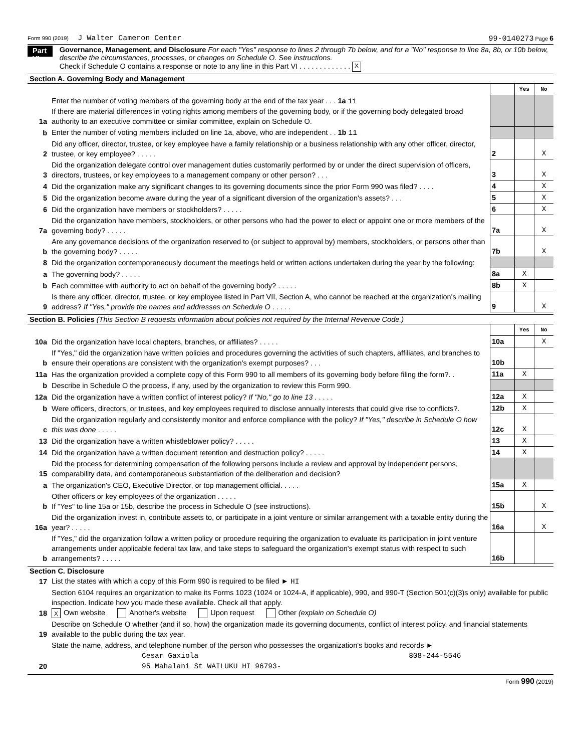Form 990 (2019) J Walter Cameron Center 99-0140273 Page 6
Part VI
Governance, Management, and Disclosure For each "Yes" response to lines 2 through 7b below, and for a "No" response to line 8a, 8b, or 10b below, describe the circumstances, processes, or changes on Schedule O. See instructions.
Check if Schedule O contains a response or note to any line in this Part VI . . . . . . . . . . . . . X
Section A. Governing Body and Management
| | | | Yes | No |
| 1a | Enter the number of voting members of the governing body at the end of the tax year . . . 1a 11 If there are material differences in voting rights among members of the governing body, or if the governing body delegated broad authority to an executive committee or similar committee, explain on Schedule O. | | | |
| b | Enter the number of voting members included on line 1a, above, who are independent . . 1b 11 | | | |
| 2 | Did any officer, director, trustee, or key employee have a family relationship or a business relationship with any other officer, director, trustee, or key employee? . . . . . | 2 | | X |
| 3 | Did the organization delegate control over management duties customarily performed by or under the direct supervision of officers, directors, trustees, or key employees to a management company or other person? . . . | 3 | | X |
| 4 | Did the organization make any significant changes to its governing documents since the prior Form 990 was filed? . . . . | 4 | | X |
| 5 | Did the organization become aware during the year of a significant diversion of the organization's assets? . . . | 5 | | X |
| 6 | Did the organization have members or stockholders? . . . . . | 6 | | X |
| 7a | Did the organization have members, stockholders, or other persons who had the power to elect or appoint one or more members of the governing body? . . . . . | 7a | | X |
| b | Are any governance decisions of the organization reserved to (or subject to approval by) members, stockholders, or persons other than the governing body? . . . . . | 7b | | X |
| 8 | Did the organization contemporaneously document the meetings held or written actions undertaken during the year by the following: | | | |
| a | The governing body? . . . . . | 8a | X | |
| b | Each committee with authority to act on behalf of the governing body? . . . . . | 8b | X | |
| 9 | Is there any officer, director, trustee, or key employee listed in Part VII, Section A, who cannot be reached at the organization's mailing address? If "Yes," provide the names and addresses on Schedule O . . . . . | 9 | | X |
Section B. Policies (This Section B requests information about policies not required by the Internal Revenue Code.)
| | | | Yes | No |
| 10a | Did the organization have local chapters, branches, or affiliates? . . . . . | 10a | | X |
| b | If "Yes," did the organization have written policies and procedures governing the activities of such chapters, affiliates, and branches to ensure their operations are consistent with the organization's exempt purposes? . . . | 10b | | |
| 11a | Has the organization provided a complete copy of this Form 990 to all members of its governing body before filing the form?. . | 11a | X | |
| b | Describe in Schedule O the process, if any, used by the organization to review this Form 990. | | | |
| 12a | Did the organization have a written conflict of interest policy? If "No," go to line 13 . . . . . | 12a | X | |
| b | Were officers, directors, or trustees, and key employees required to disclose annually interests that could give rise to conflicts?. | 12b | X | |
| c | Did the organization regularly and consistently monitor and enforce compliance with the policy? If "Yes," describe in Schedule O how this was done . . . . . | 12c | X | |
| 13 | Did the organization have a written whistleblower policy? . . . . . | 13 | X | |
| 14 | Did the organization have a written document retention and destruction policy? . . . . . | 14 | X | |
| 15 | Did the process for determining compensation of the following persons include a review and approval by independent persons, comparability data, and contemporaneous substantiation of the deliberation and decision? | | | |
| a | The organization's CEO, Executive Director, or top management official. . . . . | 15a | X | |
| b | Other officers or key employees of the organization . . . . . If "Yes" to line 15a or 15b, describe the process in Schedule O (see instructions). | 15b | | X |
| 16a | Did the organization invest in, contribute assets to, or participate in a joint venture or similar arrangement with a taxable entity during the year? . . . . . | 16a | | X |
| b | If "Yes," did the organization follow a written policy or procedure requiring the organization to evaluate its participation in joint venture arrangements under applicable federal tax law, and take steps to safeguard the organization's exempt status with respect to such arrangements? . . . . . | 16b | | |
Section C. Disclosure
| 17 | List the states with which a copy of this Form 990 is required to be filed ► HI |
| 18 | Section 6104 requires an organization to make its Forms 1023 (1024 or 1024-A, if applicable), 990, and 990-T (Section 501(c)(3)s only) available for public inspection. Indicate how you made these available. Check all that apply. X Own website Another's website Upon request Other (explain on Schedule O) |
| 19 | Describe on Schedule O whether (and if so, how) the organization made its governing documents, conflict of interest policy, and financial statements available to the public during the tax year. |
| 20 | State the name, address, and telephone number of the person who possesses the organization's books and records ► Cesar Gaxiola 808-244-5546 95 Mahalani St WAILUKU HI 96793- |
Form 990 (2019)